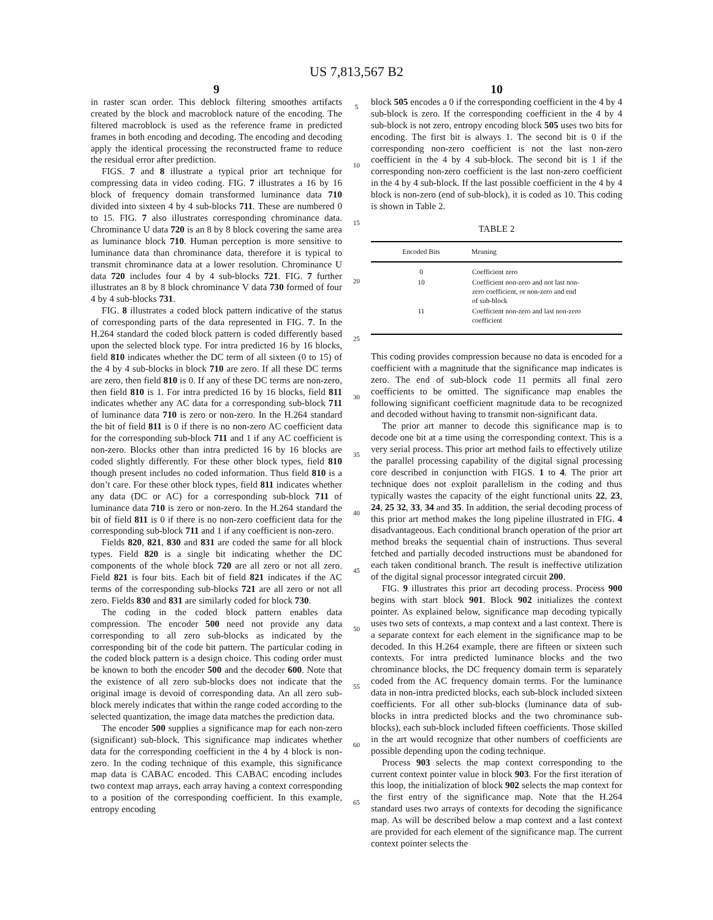US 7,813,567 B2
9
in raster scan order. This deblock filtering smoothes artifacts created by the block and macroblock nature of the encoding. The filtered macroblock is used as the reference frame in predicted frames in both encoding and decoding. The encoding and decoding apply the identical processing the reconstructed frame to reduce the residual error after prediction.
FIGS. 7 and 8 illustrate a typical prior art technique for compressing data in video coding. FIG. 7 illustrates a 16 by 16 block of frequency domain transformed luminance data 710 divided into sixteen 4 by 4 sub-blocks 711. These are numbered 0 to 15. FIG. 7 also illustrates corresponding chrominance data. Chrominance U data 720 is an 8 by 8 block covering the same area as luminance block 710. Human perception is more sensitive to luminance data than chrominance data, therefore it is typical to transmit chrominance data at a lower resolution. Chrominance U data 720 includes four 4 by 4 sub-blocks 721. FIG. 7 further illustrates an 8 by 8 block chrominance V data 730 formed of four 4 by 4 sub-blocks 731.
FIG. 8 illustrates a coded block pattern indicative of the status of corresponding parts of the data represented in FIG. 7. In the H.264 standard the coded block pattern is coded differently based upon the selected block type. For intra predicted 16 by 16 blocks, field 810 indicates whether the DC term of all sixteen (0 to 15) of the 4 by 4 sub-blocks in block 710 are zero. If all these DC terms are zero, then field 810 is 0. If any of these DC terms are non-zero, then field 810 is 1. For intra predicted 16 by 16 blocks, field 811 indicates whether any AC data for a corresponding sub-block 711 of luminance data 710 is zero or non-zero. In the H.264 standard the bit of field 811 is 0 if there is no non-zero AC coefficient data for the corresponding sub-block 711 and 1 if any AC coefficient is non-zero. Blocks other than intra predicted 16 by 16 blocks are coded slightly differently. For these other block types, field 810 though present includes no coded information. Thus field 810 is a don’t care. For these other block types, field 811 indicates whether any data (DC or AC) for a corresponding sub-block 711 of luminance data 710 is zero or non-zero. In the H.264 standard the bit of field 811 is 0 if there is no non-zero coefficient data for the corresponding sub-block 711 and 1 if any coefficient is non-zero.
Fields 820, 821, 830 and 831 are coded the same for all block types. Field 820 is a single bit indicating whether the DC components of the whole block 720 are all zero or not all zero. Field 821 is four bits. Each bit of field 821 indicates if the AC terms of the corresponding sub-blocks 721 are all zero or not all zero. Fields 830 and 831 are similarly coded for block 730.
The coding in the coded block pattern enables data compression. The encoder 500 need not provide any data corresponding to all zero sub-blocks as indicated by the corresponding bit of the code bit pattern. The particular coding in the coded block pattern is a design choice. This coding order must be known to both the encoder 500 and the decoder 600. Note that the existence of all zero sub-blocks does not indicate that the original image is devoid of corresponding data. An all zero sub-block merely indicates that within the range coded according to the selected quantization, the image data matches the prediction data.
The encoder 500 supplies a significance map for each non-zero (significant) sub-block. This significance map indicates whether data for the corresponding coefficient in the 4 by 4 block is non-zero. In the coding technique of this example, this significance map data is CABAC encoded. This CABAC encoding includes two context map arrays, each array having a context corresponding to a position of the corresponding coefficient. In this example, entropy encoding
5
10
15
20
25
30
35
40
45
50
55
60
65
10
block 505 encodes a 0 if the corresponding coefficient in the 4 by 4 sub-block is zero. If the corresponding coefficient in the 4 by 4 sub-block is not zero, entropy encoding block 505 uses two bits for encoding. The first bit is always 1. The second bit is 0 if the corresponding non-zero coefficient is not the last non-zero coefficient in the 4 by 4 sub-block. The second bit is 1 if the corresponding non-zero coefficient is the last non-zero coefficient in the 4 by 4 sub-block. If the last possible coefficient in the 4 by 4 block is non-zero (end of sub-block), it is coded as 10. This coding is shown in Table 2.
TABLE 2
| Encoded Bits | Meaning |
| --- | --- |
| 0 | Coefficient zero |
| 10 | Coefficient non-zero and not last non- zero coefficient, or non-zero and end of sub-block |
| 11 | Coefficient non-zero and last non-zero coefficient |
This coding provides compression because no data is encoded for a coefficient with a magnitude that the significance map indicates is zero. The end of sub-block code 11 permits all final zero coefficients to be omitted. The significance map enables the following significant coefficient magnitude data to be recognized and decoded without having to transmit non-significant data.
The prior art manner to decode this significance map is to decode one bit at a time using the corresponding context. This is a very serial process. This prior art method fails to effectively utilize the parallel processing capability of the digital signal processing core described in conjunction with FIGS. 1 to 4. The prior art technique does not exploit parallelism in the coding and thus typically wastes the capacity of the eight functional units 22, 23, 24, 25 32, 33, 34 and 35. In addition, the serial decoding process of this prior art method makes the long pipeline illustrated in FIG. 4 disadvantageous. Each conditional branch operation of the prior art method breaks the sequential chain of instructions. Thus several fetched and partially decoded instructions must be abandoned for each taken conditional branch. The result is ineffective utilization of the digital signal processor integrated circuit 200.
FIG. 9 illustrates this prior art decoding process. Process 900 begins with start block 901. Block 902 initializes the context pointer. As explained below, significance map decoding typically uses two sets of contexts, a map context and a last context. There is a separate context for each element in the significance map to be decoded. In this H.264 example, there are fifteen or sixteen such contexts. For intra predicted luminance blocks and the two chrominance blocks, the DC frequency domain term is separately coded from the AC frequency domain terms. For the luminance data in non-intra predicted blocks, each sub-block included sixteen coefficients. For all other sub-blocks (luminance data of sub-blocks in intra predicted blocks and the two chrominance sub-blocks), each sub-block included fifteen coefficients. Those skilled in the art would recognize that other numbers of coefficients are possible depending upon the coding technique.
Process 903 selects the map context corresponding to the current context pointer value in block 903. For the first iteration of this loop, the initialization of block 902 selects the map context for the first entry of the significance map. Note that the H.264 standard uses two arrays of contexts for decoding the significance map. As will be described below a map context and a last context are provided for each element of the significance map. The current context pointer selects the